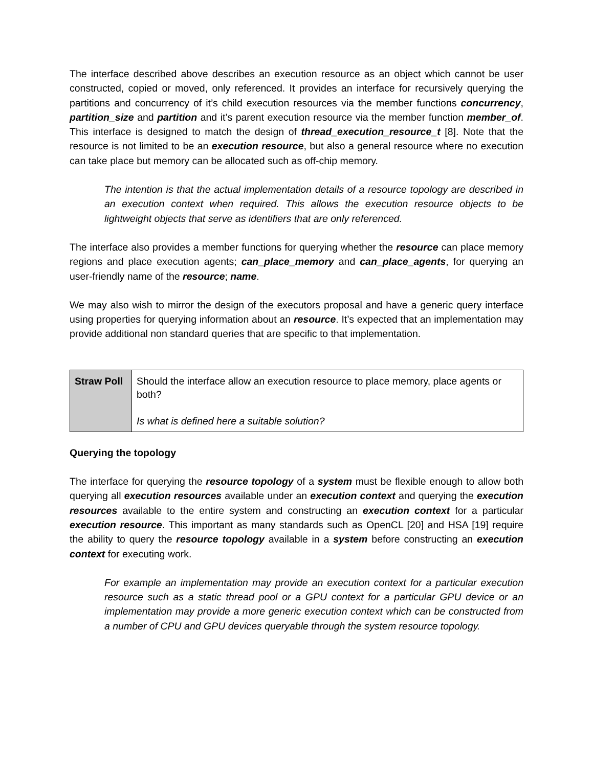The interface described above describes an execution resource as an object which cannot be user constructed, copied or moved, only referenced. It provides an interface for recursively querying the partitions and concurrency of it’s child execution resources via the member functions concurrency, partition_size and partition and it’s parent execution resource via the member function member_of. This interface is designed to match the design of thread_execution_resource_t [8]. Note that the resource is not limited to be an execution resource, but also a general resource where no execution can take place but memory can be allocated such as off-chip memory.
The intention is that the actual implementation details of a resource topology are described in an execution context when required. This allows the execution resource objects to be lightweight objects that serve as identifiers that are only referenced.
The interface also provides a member functions for querying whether the resource can place memory regions and place execution agents; can_place_memory and can_place_agents, for querying an user-friendly name of the resource; name.
We may also wish to mirror the design of the executors proposal and have a generic query interface using properties for querying information about an resource. It’s expected that an implementation may provide additional non standard queries that are specific to that implementation.
| Straw Poll | Should the interface allow an execution resource to place memory, place agents or both? Is what is defined here a suitable solution? |
Querying the topology
The interface for querying the resource topology of a system must be flexible enough to allow both querying all execution resources available under an execution context and querying the execution resources available to the entire system and constructing an execution context for a particular execution resource. This important as many standards such as OpenCL [20] and HSA [19] require the ability to query the resource topology available in a system before constructing an execution context for executing work.
For example an implementation may provide an execution context for a particular execution resource such as a static thread pool or a GPU context for a particular GPU device or an implementation may provide a more generic execution context which can be constructed from a number of CPU and GPU devices queryable through the system resource topology.